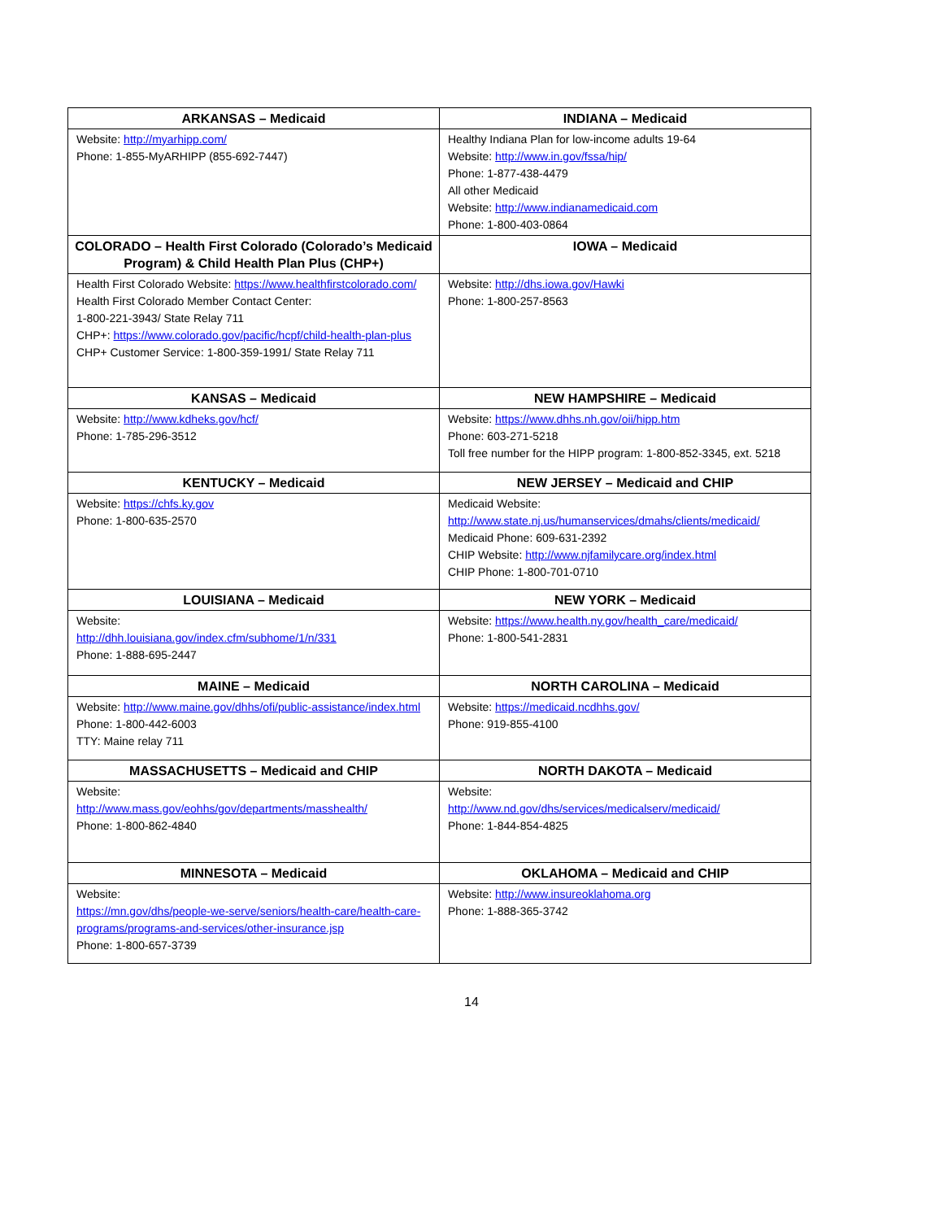| ARKANSAS – Medicaid | INDIANA – Medicaid |
| --- | --- |
| Website: http://myarhipp.com/ Phone: 1-855-MyARHIPP (855-692-7447) | Healthy Indiana Plan for low-income adults 19-64 Website: http://www.in.gov/fssa/hip/ Phone: 1-877-438-4479 All other Medicaid Website: http://www.indianamedicaid.com Phone: 1-800-403-0864 |
| COLORADO – Health First Colorado (Colorado’s Medicaid Program) & Child Health Plan Plus (CHP+) | IOWA – Medicaid |
| Health First Colorado Website: https://www.healthfirstcolorado.com/ Health First Colorado Member Contact Center: 1-800-221-3943/ State Relay 711 CHP+: https://www.colorado.gov/pacific/hcpf/child-health-plan-plus CHP+ Customer Service: 1-800-359-1991/ State Relay 711 | Website: http://dhs.iowa.gov/Hawki Phone: 1-800-257-8563 |
| KANSAS – Medicaid | NEW HAMPSHIRE – Medicaid |
| Website: http://www.kdheks.gov/hcf/ Phone: 1-785-296-3512 | Website: https://www.dhhs.nh.gov/oii/hipp.htm Phone: 603-271-5218 Toll free number for the HIPP program: 1-800-852-3345, ext. 5218 |
| KENTUCKY – Medicaid | NEW JERSEY – Medicaid and CHIP |
| Website: https://chfs.ky.gov Phone: 1-800-635-2570 | Medicaid Website: http://www.state.nj.us/humanservices/dmahs/clients/medicaid/ Medicaid Phone: 609-631-2392 CHIP Website: http://www.njfamilycare.org/index.html CHIP Phone: 1-800-701-0710 |
| LOUISIANA – Medicaid | NEW YORK – Medicaid |
| Website: http://dhh.louisiana.gov/index.cfm/subhome/1/n/331 Phone: 1-888-695-2447 | Website: https://www.health.ny.gov/health_care/medicaid/ Phone: 1-800-541-2831 |
| MAINE – Medicaid | NORTH CAROLINA – Medicaid |
| Website: http://www.maine.gov/dhhs/ofi/public-assistance/index.html Phone: 1-800-442-6003 TTY: Maine relay 711 | Website: https://medicaid.ncdhhs.gov/ Phone: 919-855-4100 |
| MASSACHUSETTS – Medicaid and CHIP | NORTH DAKOTA – Medicaid |
| Website: http://www.mass.gov/eohhs/gov/departments/masshealth/ Phone: 1-800-862-4840 | Website: http://www.nd.gov/dhs/services/medicalserv/medicaid/ Phone: 1-844-854-4825 |
| MINNESOTA – Medicaid | OKLAHOMA – Medicaid and CHIP |
| Website: https://mn.gov/dhs/people-we-serve/seniors/health-care/health-care-programs/programs-and-services/other-insurance.jsp Phone: 1-800-657-3739 | Website: http://www.insureoklahoma.org Phone: 1-888-365-3742 |
14